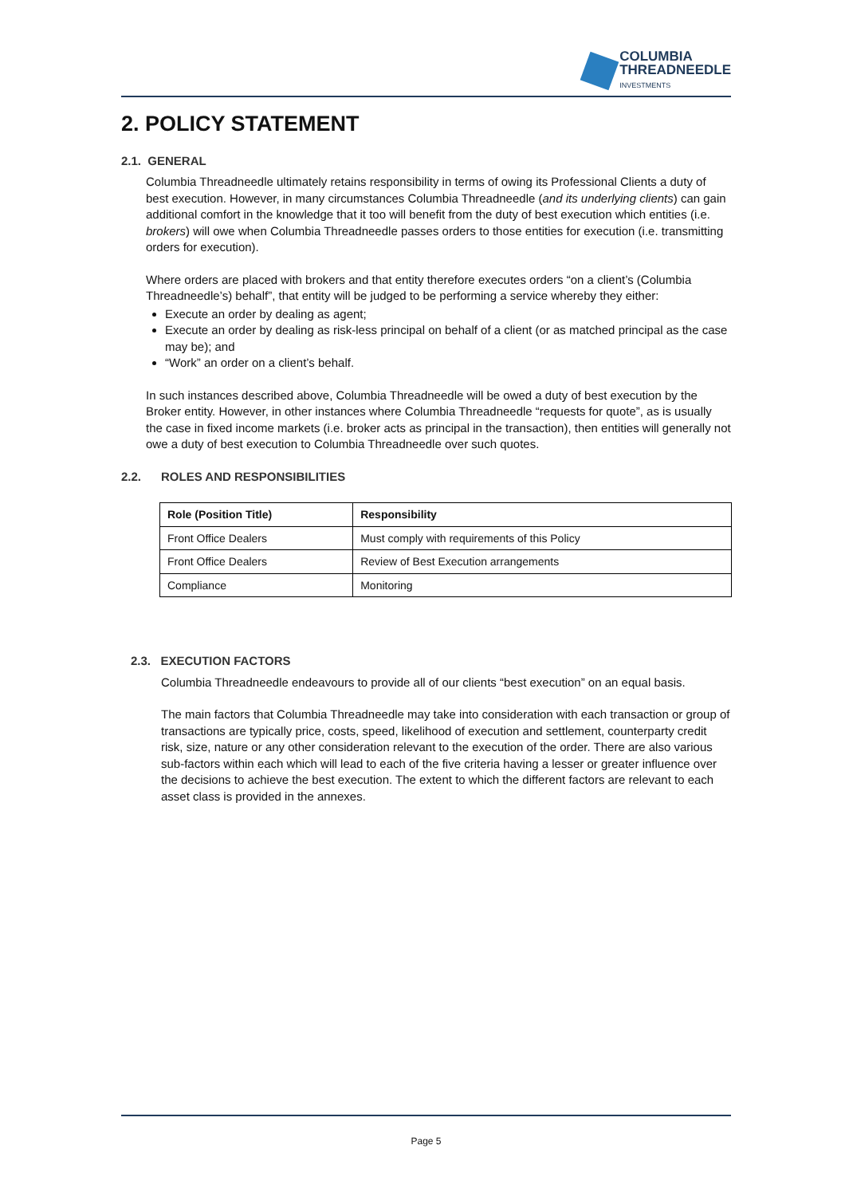COLUMBIA
THREADNEEDLE
INVESTMENTS
2. POLICY STATEMENT
2.1. GENERAL
Columbia Threadneedle ultimately retains responsibility in terms of owing its Professional Clients a duty of best execution. However, in many circumstances Columbia Threadneedle (and its underlying clients) can gain additional comfort in the knowledge that it too will benefit from the duty of best execution which entities (i.e. brokers) will owe when Columbia Threadneedle passes orders to those entities for execution (i.e. transmitting orders for execution).
Where orders are placed with brokers and that entity therefore executes orders “on a client’s (Columbia Threadneedle’s) behalf”, that entity will be judged to be performing a service whereby they either:
Execute an order by dealing as agent;
Execute an order by dealing as risk-less principal on behalf of a client (or as matched principal as the case may be); and
“Work” an order on a client’s behalf.
In such instances described above, Columbia Threadneedle will be owed a duty of best execution by the Broker entity. However, in other instances where Columbia Threadneedle “requests for quote”, as is usually the case in fixed income markets (i.e. broker acts as principal in the transaction), then entities will generally not owe a duty of best execution to Columbia Threadneedle over such quotes.
2.2. ROLES AND RESPONSIBILITIES
| Role (Position Title) | Responsibility |
| --- | --- |
| Front Office Dealers | Must comply with requirements of this Policy |
| Front Office Dealers | Review of Best Execution arrangements |
| Compliance | Monitoring |
2.3. EXECUTION FACTORS
Columbia Threadneedle endeavours to provide all of our clients “best execution” on an equal basis.
The main factors that Columbia Threadneedle may take into consideration with each transaction or group of transactions are typically price, costs, speed, likelihood of execution and settlement, counterparty credit risk, size, nature or any other consideration relevant to the execution of the order. There are also various sub-factors within each which will lead to each of the five criteria having a lesser or greater influence over the decisions to achieve the best execution. The extent to which the different factors are relevant to each asset class is provided in the annexes.
Page 5